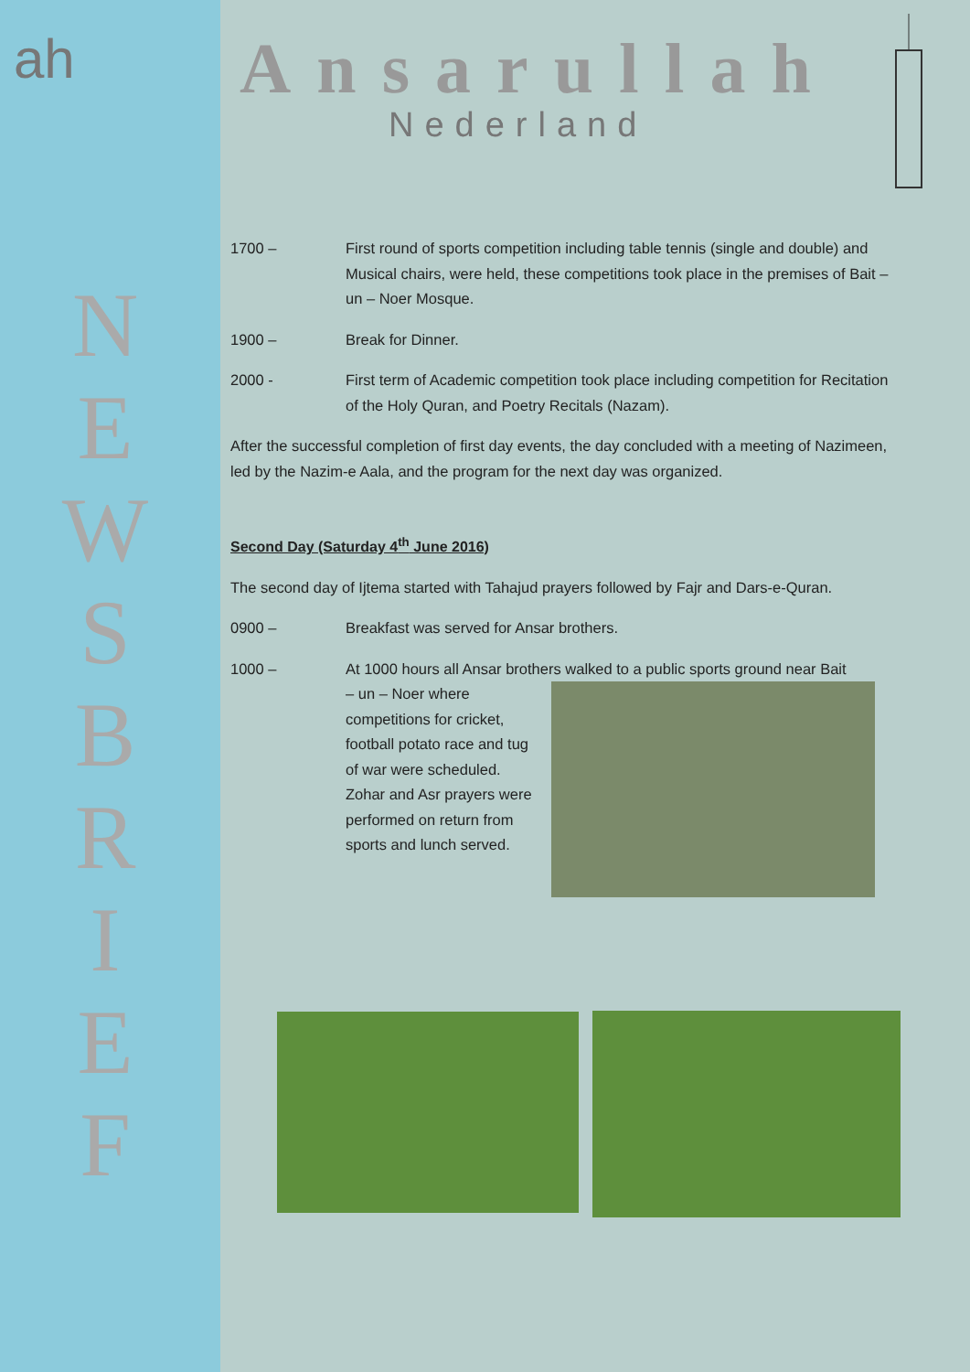ah
N E W S B R I E F
Ansarullah
Nederland
1700 – First round of sports competition including table tennis (single and double) and Musical chairs, were held, these competitions took place in the premises of Bait – un – Noer Mosque.
1900 – Break for Dinner.
2000 - First term of Academic competition took place including competition for Recitation of the Holy Quran, and Poetry Recitals (Nazam).
After the successful completion of first day events, the day concluded with a meeting of Nazimeen, led by the Nazim-e Aala, and the program for the next day was organized.
Second Day (Saturday 4<sup>th</sup> June 2016)
The second day of Ijtema started with Tahajud prayers followed by Fajr and Dars-e-Quran.
0900 – Breakfast was served for Ansar brothers.
1000 – At 1000 hours all Ansar brothers walked to a public sports ground near Bait
– un – Noer where competitions for cricket, football potato race and tug of war were scheduled. Zohar and Asr prayers were performed on return from sports and lunch served.